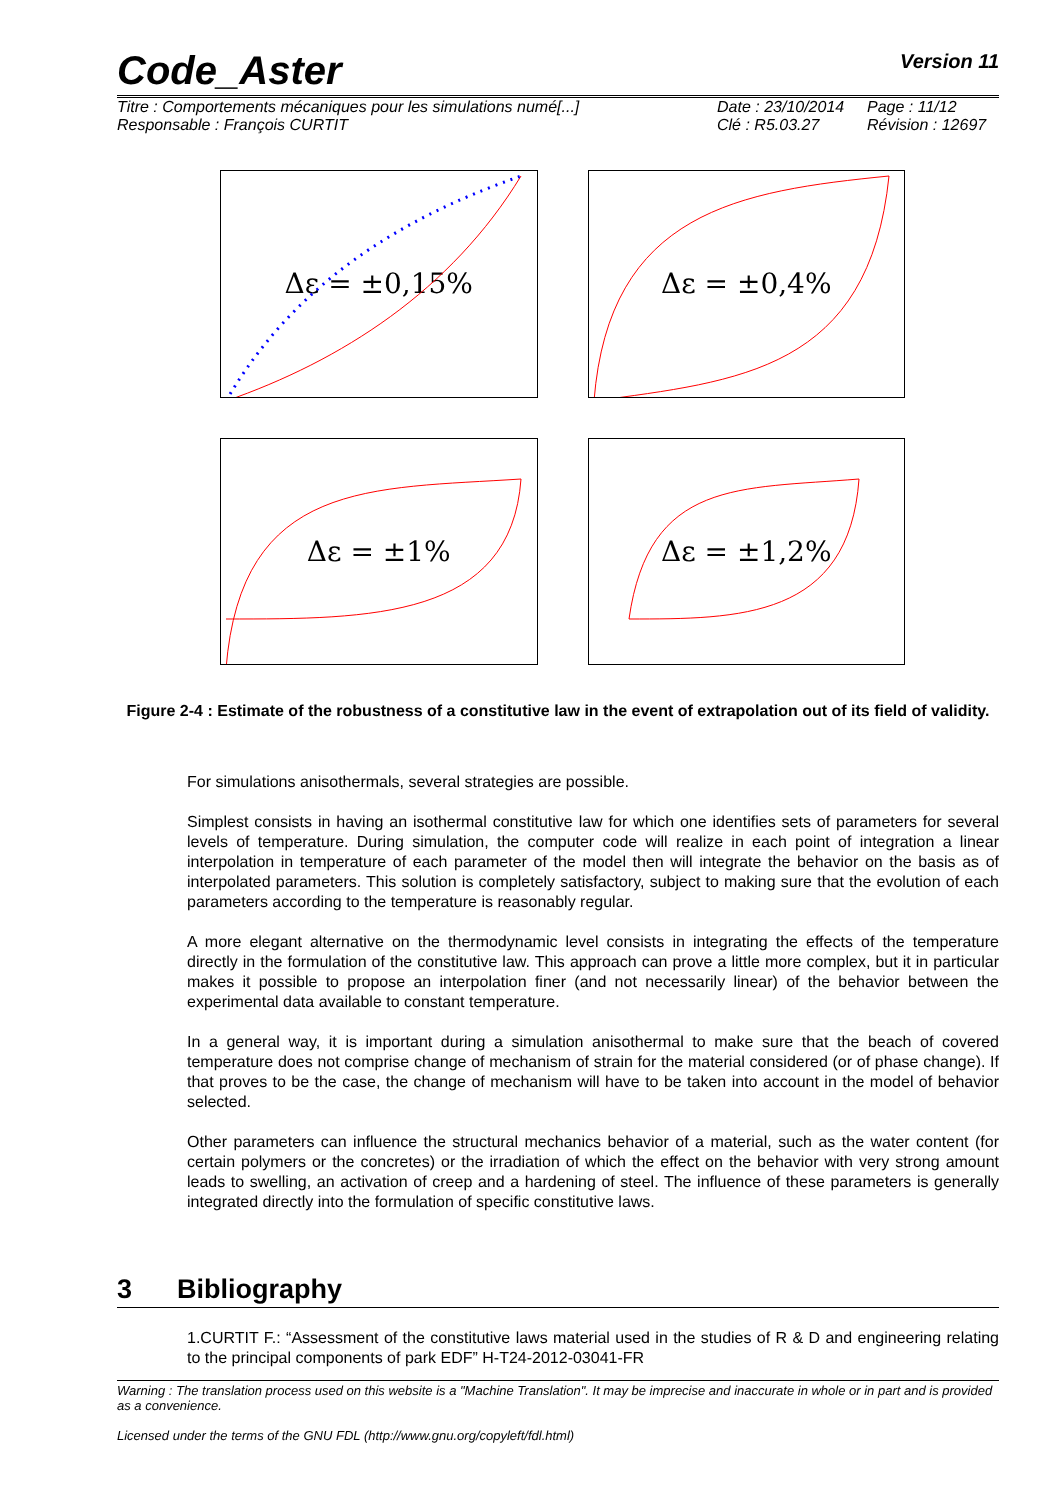Code_Aster Version 11
Titre : Comportements mécaniques pour les simulations numé[...]
Date : 23/10/2014
Page : 11/12
Responsable : François CURTIT
Clé : R5.03.27
Révision : 12697
Δε = ±0,15%
Δε = ±0,4%
Δε = ±1%
Δε = ±1,2%
Figure 2-4 : Estimate of the robustness of a constitutive law in the event of extrapolation out of its field of validity.
For simulations anisothermals, several strategies are possible.
Simplest consists in having an isothermal constitutive law for which one identifies sets of parameters for several levels of temperature. During simulation, the computer code will realize in each point of integration a linear interpolation in temperature of each parameter of the model then will integrate the behavior on the basis as of interpolated parameters. This solution is completely satisfactory, subject to making sure that the evolution of each parameters according to the temperature is reasonably regular.
A more elegant alternative on the thermodynamic level consists in integrating the effects of the temperature directly in the formulation of the constitutive law. This approach can prove a little more complex, but it in particular makes it possible to propose an interpolation finer (and not necessarily linear) of the behavior between the experimental data available to constant temperature.
In a general way, it is important during a simulation anisothermal to make sure that the beach of covered temperature does not comprise change of mechanism of strain for the material considered (or of phase change). If that proves to be the case, the change of mechanism will have to be taken into account in the model of behavior selected.
Other parameters can influence the structural mechanics behavior of a material, such as the water content (for certain polymers or the concretes) or the irradiation of which the effect on the behavior with very strong amount leads to swelling, an activation of creep and a hardening of steel. The influence of these parameters is generally integrated directly into the formulation of specific constitutive laws.
3 Bibliography
1.CURTIT F.: “Assessment of the constitutive laws material used in the studies of R & D and engineering relating to the principal components of park EDF” H-T24-2012-03041-FR
Warning : The translation process used on this website is a "Machine Translation". It may be imprecise and inaccurate in whole or in part and is provided as a convenience.
Licensed under the terms of the GNU FDL (http://www.gnu.org/copyleft/fdl.html)